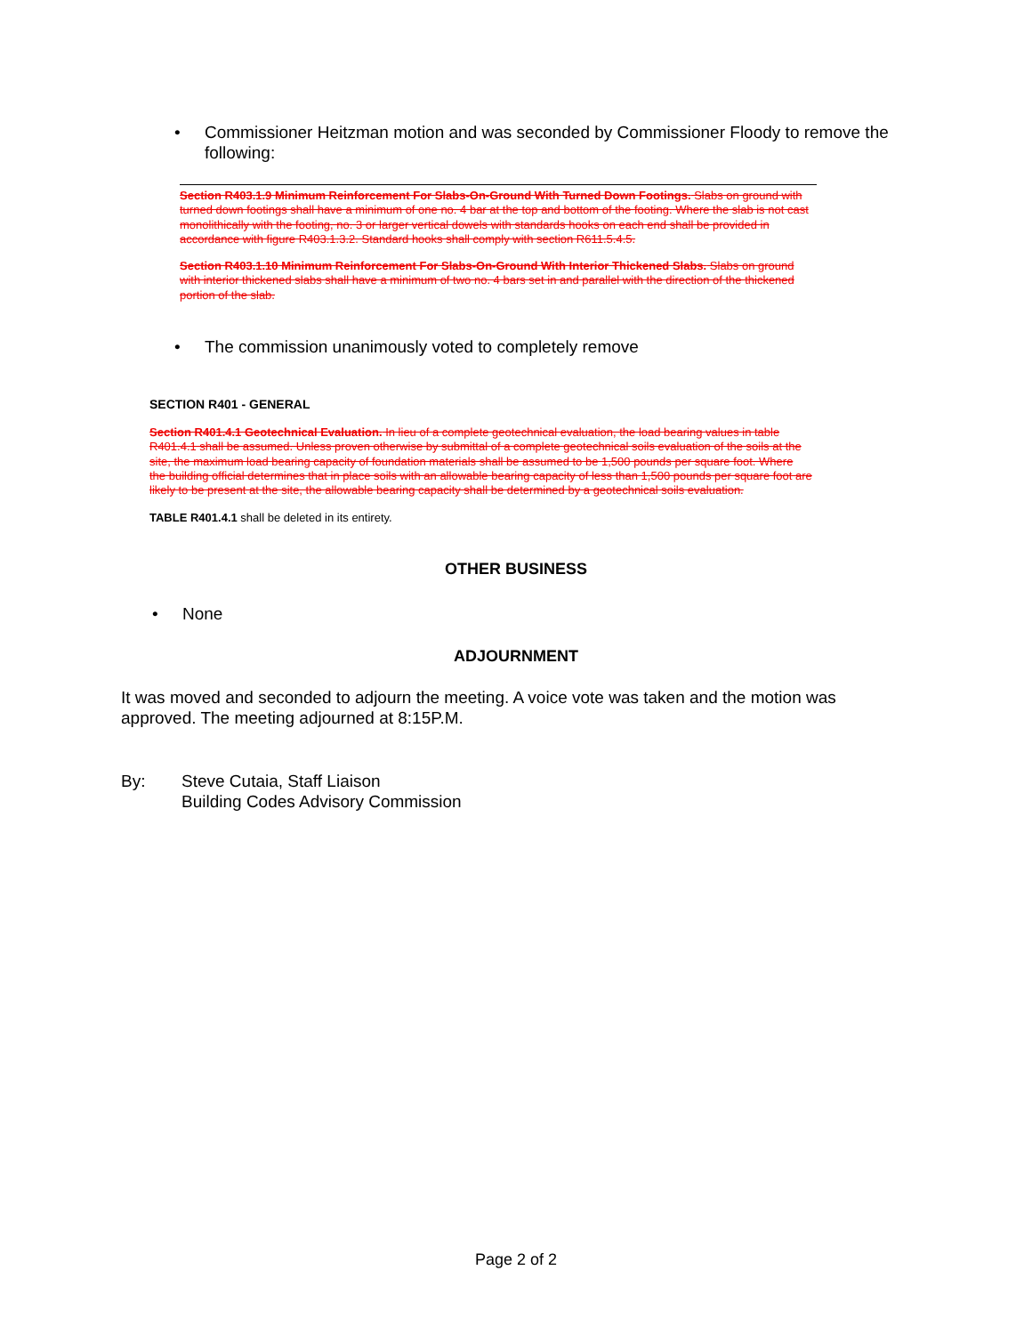• Commissioner Heitzman motion and was seconded by Commissioner Floody to remove the following:
Section R403.1.9 Minimum Reinforcement For Slabs-On-Ground With Turned Down Footings. Slabs on ground with turned down footings shall have a minimum of one no. 4 bar at the top and bottom of the footing. Where the slab is not cast monolithically with the footing, no. 3 or larger vertical dowels with standards hooks on each end shall be provided in accordance with figure R403.1.3.2. Standard hooks shall comply with section R611.5.4.5.
Section R403.1.10 Minimum Reinforcement For Slabs-On-Ground With Interior Thickened Slabs. Slabs on ground with interior thickened slabs shall have a minimum of two no. 4 bars set in and parallel with the direction of the thickened portion of the slab.
• The commission unanimously voted to completely remove
SECTION R401 - GENERAL
Section R401.4.1 Geotechnical Evaluation. In lieu of a complete geotechnical evaluation, the load bearing values in table R401.4.1 shall be assumed. Unless proven otherwise by submittal of a complete geotechnical soils evaluation of the soils at the site, the maximum load bearing capacity of foundation materials shall be assumed to be 1,500 pounds per square foot. Where the building official determines that in place soils with an allowable bearing capacity of less than 1,500 pounds per square foot are likely to be present at the site, the allowable bearing capacity shall be determined by a geotechnical soils evaluation.
TABLE R401.4.1 shall be deleted in its entirety.
OTHER BUSINESS
• None
ADJOURNMENT
It was moved and seconded to adjourn the meeting. A voice vote was taken and the motion was approved. The meeting adjourned at 8:15P.M.
By: Steve Cutaia, Staff Liaison
Building Codes Advisory Commission
Page 2 of 2